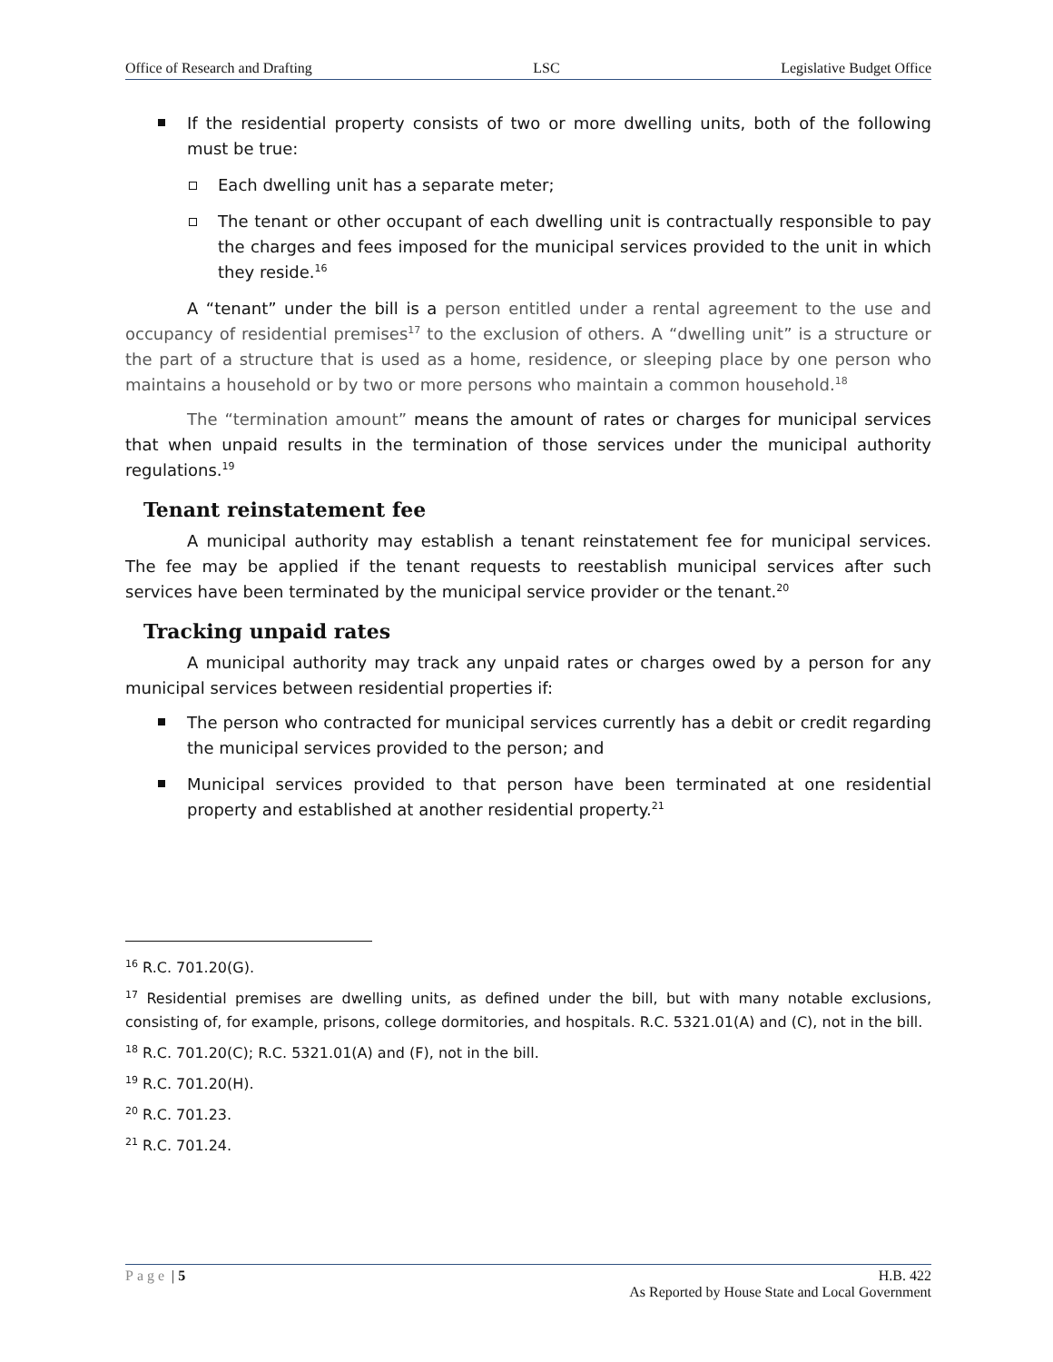Office of Research and Drafting LSC Legislative Budget Office
If the residential property consists of two or more dwelling units, both of the following must be true:
Each dwelling unit has a separate meter;
The tenant or other occupant of each dwelling unit is contractually responsible to pay the charges and fees imposed for the municipal services provided to the unit in which they reside.<sup>16</sup>
A “tenant” under the bill is a person entitled under a rental agreement to the use and occupancy of residential premises<sup>17</sup> to the exclusion of others. A “dwelling unit” is a structure or the part of a structure that is used as a home, residence, or sleeping place by one person who maintains a household or by two or more persons who maintain a common household.<sup>18</sup>
The “termination amount” means the amount of rates or charges for municipal services that when unpaid results in the termination of those services under the municipal authority regulations.<sup>19</sup>
Tenant reinstatement fee
A municipal authority may establish a tenant reinstatement fee for municipal services. The fee may be applied if the tenant requests to reestablish municipal services after such services have been terminated by the municipal service provider or the tenant.<sup>20</sup>
Tracking unpaid rates
A municipal authority may track any unpaid rates or charges owed by a person for any municipal services between residential properties if:
The person who contracted for municipal services currently has a debit or credit regarding the municipal services provided to the person; and
Municipal services provided to that person have been terminated at one residential property and established at another residential property.<sup>21</sup>
<sup>16</sup> R.C. 701.20(G).
<sup>17</sup> Residential premises are dwelling units, as defined under the bill, but with many notable exclusions, consisting of, for example, prisons, college dormitories, and hospitals. R.C. 5321.01(A) and (C), not in the bill.
<sup>18</sup> R.C. 701.20(C); R.C. 5321.01(A) and (F), not in the bill.
<sup>19</sup> R.C. 701.20(H).
<sup>20</sup> R.C. 701.23.
<sup>21</sup> R.C. 701.24.
Page | 5 H.B. 422
As Reported by House State and Local Government